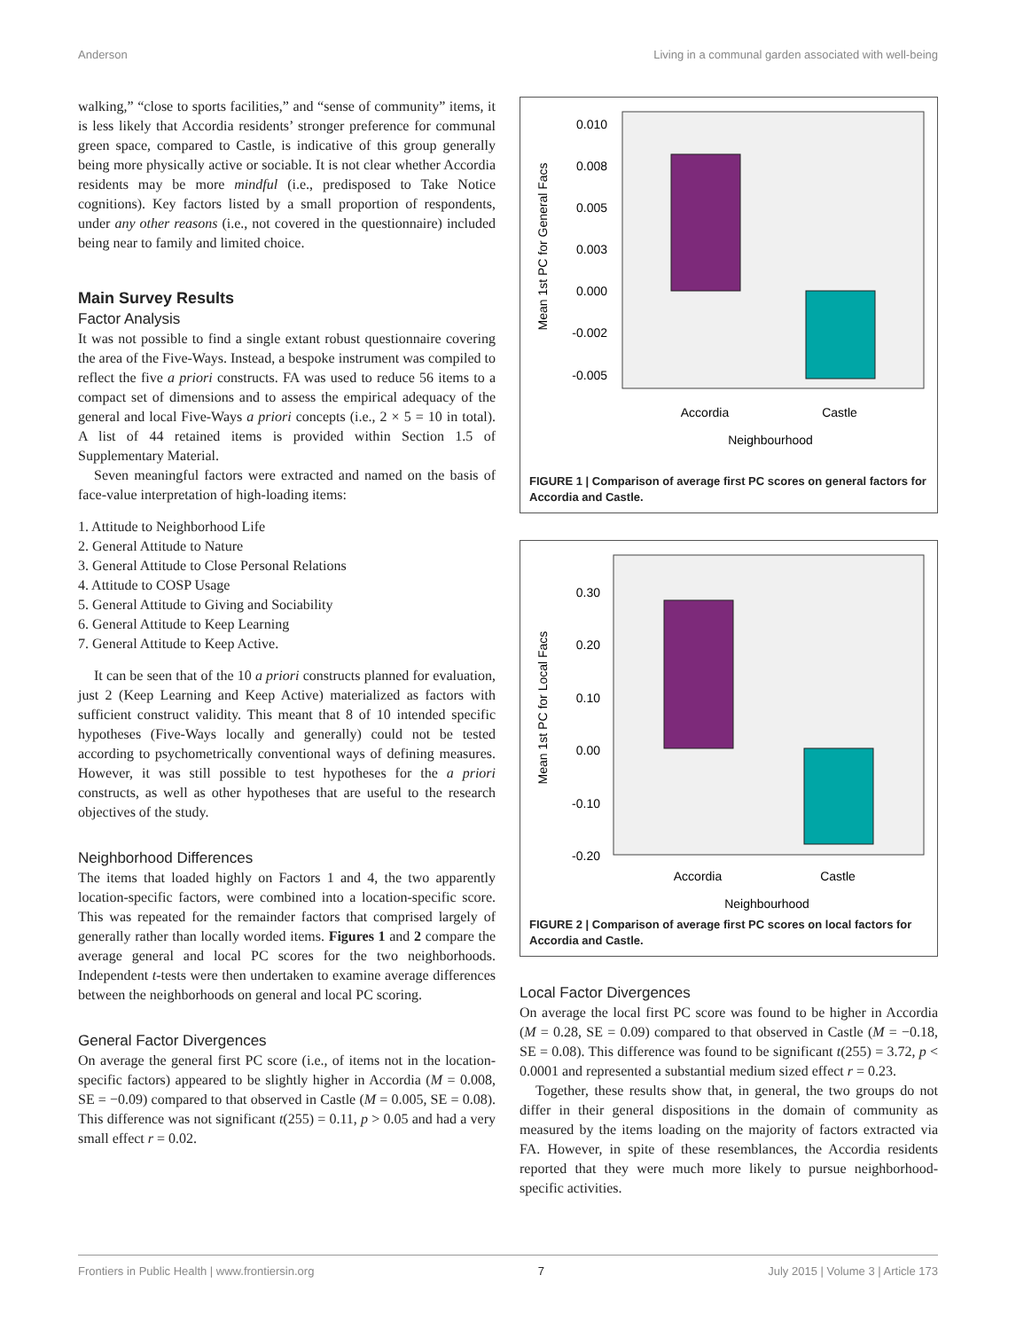Anderson Living in a communal garden associated with well-being
walking,” “close to sports facilities,” and “sense of community” items, it is less likely that Accordia residents’ stronger preference for communal green space, compared to Castle, is indicative of this group generally being more physically active or sociable. It is not clear whether Accordia residents may be more mindful (i.e., predisposed to Take Notice cognitions). Key factors listed by a small proportion of respondents, under any other reasons (i.e., not covered in the questionnaire) included being near to family and limited choice.
Main Survey Results
Factor Analysis
It was not possible to find a single extant robust questionnaire covering the area of the Five-Ways. Instead, a bespoke instrument was compiled to reflect the five a priori constructs. FA was used to reduce 56 items to a compact set of dimensions and to assess the empirical adequacy of the general and local Five-Ways a priori concepts (i.e., 2 × 5 = 10 in total). A list of 44 retained items is provided within Section 1.5 of Supplementary Material.
Seven meaningful factors were extracted and named on the basis of face-value interpretation of high-loading items:
1. Attitude to Neighborhood Life
2. General Attitude to Nature
3. General Attitude to Close Personal Relations
4. Attitude to COSP Usage
5. General Attitude to Giving and Sociability
6. General Attitude to Keep Learning
7. General Attitude to Keep Active.
It can be seen that of the 10 a priori constructs planned for evaluation, just 2 (Keep Learning and Keep Active) materialized as factors with sufficient construct validity. This meant that 8 of 10 intended specific hypotheses (Five-Ways locally and generally) could not be tested according to psychometrically conventional ways of defining measures. However, it was still possible to test hypotheses for the a priori constructs, as well as other hypotheses that are useful to the research objectives of the study.
Neighborhood Differences
The items that loaded highly on Factors 1 and 4, the two apparently location-specific factors, were combined into a location-specific score. This was repeated for the remainder factors that comprised largely of generally rather than locally worded items. Figures 1 and 2 compare the average general and local PC scores for the two neighborhoods. Independent t-tests were then undertaken to examine average differences between the neighborhoods on general and local PC scoring.
General Factor Divergences
On average the general first PC score (i.e., of items not in the location-specific factors) appeared to be slightly higher in Accordia (M = 0.008, SE = −0.09) compared to that observed in Castle (M = 0.005, SE = 0.08). This difference was not significant t(255) = 0.11, p > 0.05 and had a very small effect r = 0.02.
Mean 1st PC for General Facs
0.010
0.008
0.005
0.003
0.000
-0.002
-0.005
Accordia
Castle
Neighbourhood
FIGURE 1 | Comparison of average first PC scores on general factors for Accordia and Castle.
Mean 1st PC for Local Facs
0.30
0.20
0.10
0.00
-0.10
-0.20
Accordia
Castle
Neighbourhood
FIGURE 2 | Comparison of average first PC scores on local factors for Accordia and Castle.
Local Factor Divergences
On average the local first PC score was found to be higher in Accordia (M = 0.28, SE = 0.09) compared to that observed in Castle (M = −0.18, SE = 0.08). This difference was found to be significant t(255) = 3.72, p < 0.0001 and represented a substantial medium sized effect r = 0.23.
Together, these results show that, in general, the two groups do not differ in their general dispositions in the domain of community as measured by the items loading on the majority of factors extracted via FA. However, in spite of these resemblances, the Accordia residents reported that they were much more likely to pursue neighborhood-specific activities.
Frontiers in Public Health | www.frontiersin.org 7 July 2015 | Volume 3 | Article 173